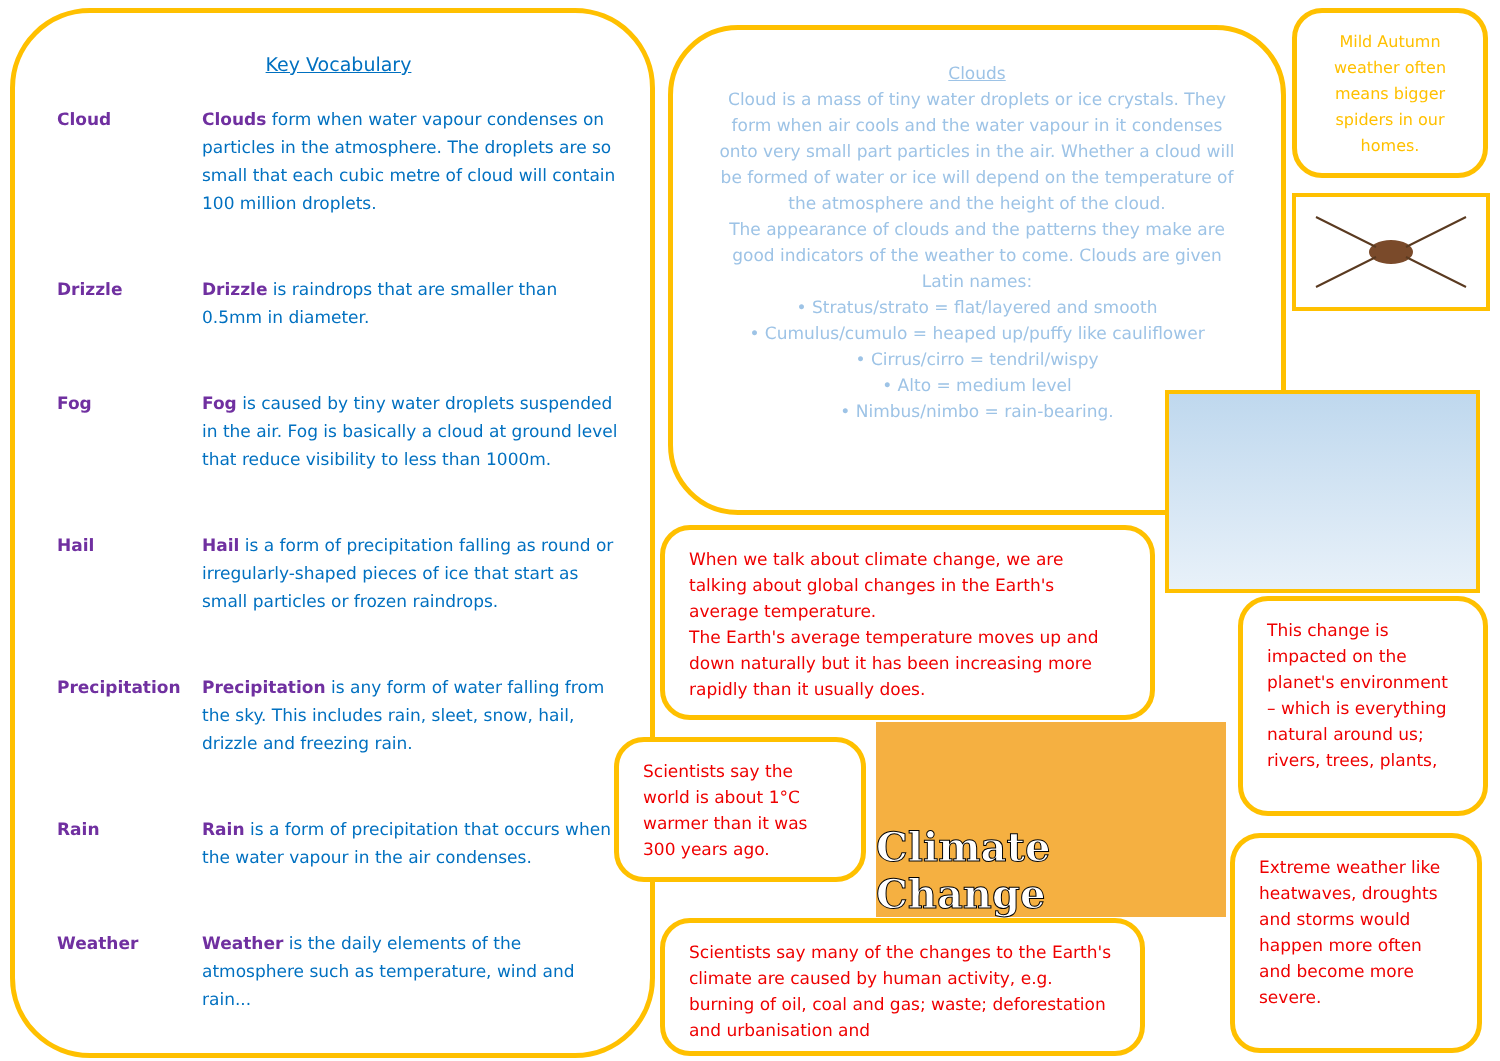Key Vocabulary
Cloud Clouds form when water vapour condenses on particles in the atmosphere. The droplets are so small that each cubic metre of cloud will contain 100 million droplets.
Drizzle Drizzle is raindrops that are smaller than 0.5mm in diameter.
Fog Fog is caused by tiny water droplets suspended in the air. Fog is basically a cloud at ground level that reduce visibility to less than 1000m.
Hail Hail is a form of precipitation falling as round or irregularly-shaped pieces of ice that start as small particles or frozen raindrops.
Precipitation Precipitation is any form of water falling from the sky. This includes rain, sleet, snow, hail, drizzle and freezing rain.
Rain Rain is a form of precipitation that occurs when the water vapour in the air condenses.
Weather Weather is the daily elements of the atmosphere such as temperature, wind and rain...
Clouds
Cloud is a mass of tiny water droplets or ice crystals. They form when air cools and the water vapour in it condenses onto very small part particles in the air. Whether a cloud will be formed of water or ice will depend on the temperature of the atmosphere and the height of the cloud.
The appearance of clouds and the patterns they make are good indicators of the weather to come. Clouds are given Latin names:
• Stratus/strato = flat/layered and smooth
• Cumulus/cumulo = heaped up/puffy like cauliflower
• Cirrus/cirro = tendril/wispy
• Alto = medium level
• Nimbus/nimbo = rain-bearing.
Mild Autumn weather often means bigger spiders in our homes.
When we talk about climate change, we are talking about global changes in the Earth's average temperature.
The Earth's average temperature moves up and down naturally but it has been increasing more rapidly than it usually does.
This change is impacted on the planet's environment – which is everything natural around us; rivers, trees, plants,
Scientists say the world is about 1°C warmer than it was 300 years ago.
Climate Change
Extreme weather like heatwaves, droughts and storms would happen more often and become more severe.
Scientists say many of the changes to the Earth's climate are caused by human activity, e.g. burning of oil, coal and gas; waste; deforestation and urbanisation and